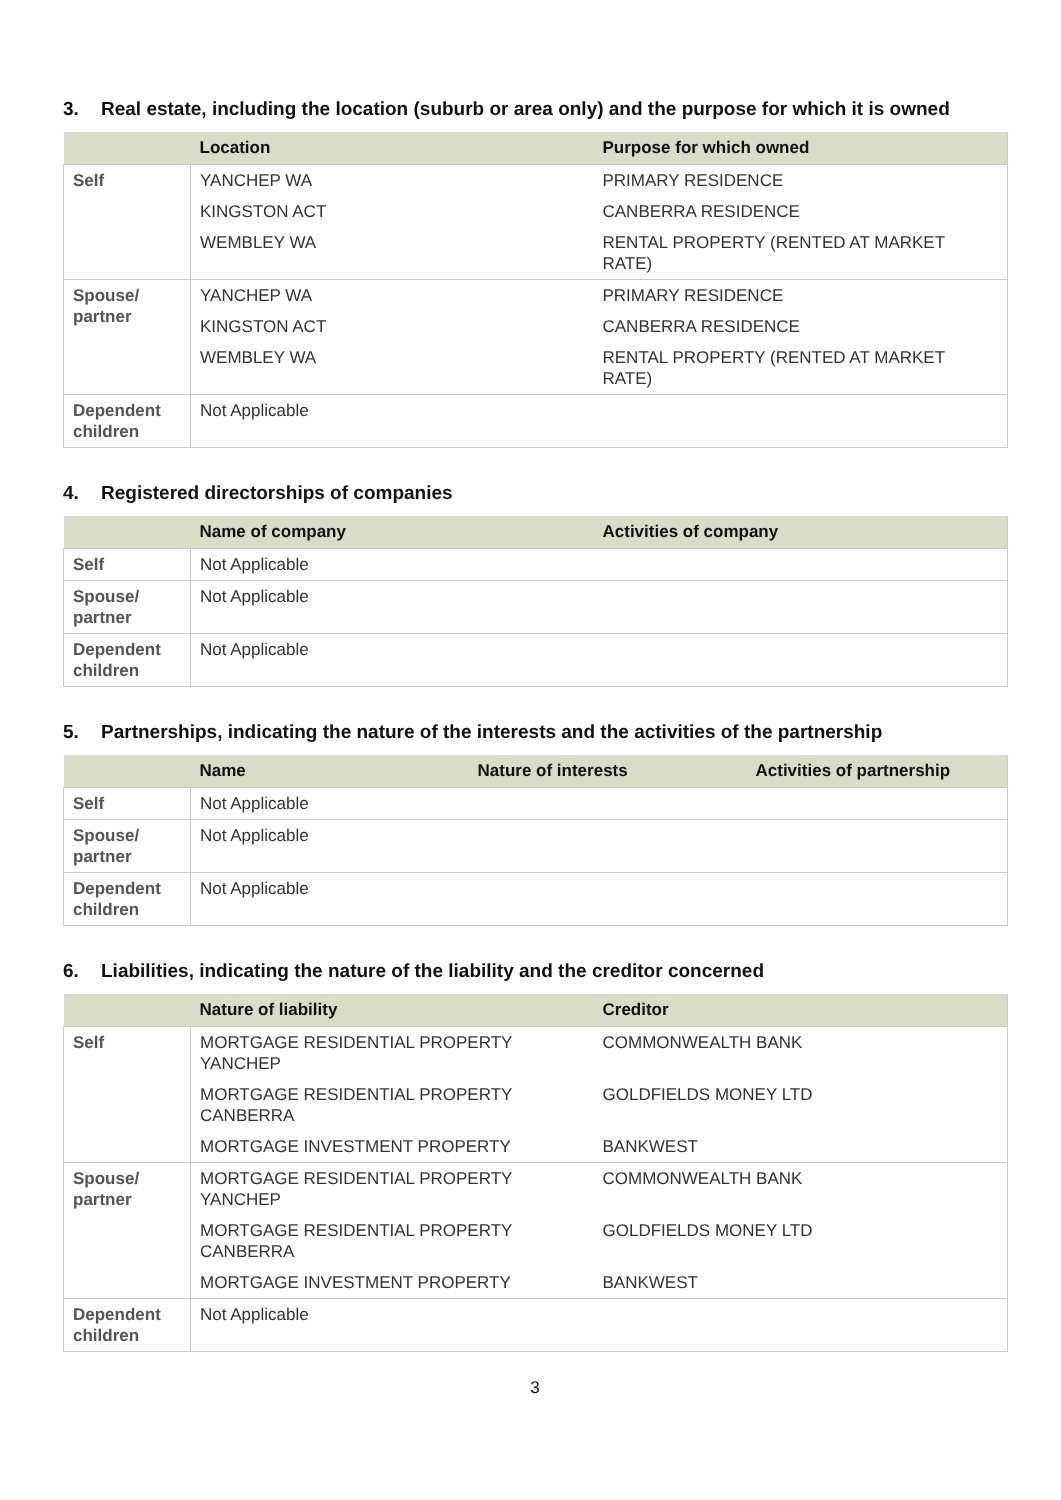3. Real estate, including the location (suburb or area only) and the purpose for which it is owned
| | Location | Purpose for which owned |
| --- | --- | --- |
| Self | YANCHEP WA | PRIMARY RESIDENCE |
| | KINGSTON ACT | CANBERRA RESIDENCE |
| | WEMBLEY WA | RENTAL PROPERTY (RENTED AT MARKET RATE) |
| Spouse/ partner | YANCHEP WA | PRIMARY RESIDENCE |
| | KINGSTON ACT | CANBERRA RESIDENCE |
| | WEMBLEY WA | RENTAL PROPERTY (RENTED AT MARKET RATE) |
| Dependent children | Not Applicable | |
4. Registered directorships of companies
| | Name of company | Activities of company |
| --- | --- | --- |
| Self | Not Applicable | |
| Spouse/ partner | Not Applicable | |
| Dependent children | Not Applicable | |
5. Partnerships, indicating the nature of the interests and the activities of the partnership
| | Name | Nature of interests | Activities of partnership |
| --- | --- | --- | --- |
| Self | Not Applicable | | |
| Spouse/ partner | Not Applicable | | |
| Dependent children | Not Applicable | | |
6. Liabilities, indicating the nature of the liability and the creditor concerned
| | Nature of liability | Creditor |
| --- | --- | --- |
| Self | MORTGAGE RESIDENTIAL PROPERTY YANCHEP | COMMONWEALTH BANK |
| | MORTGAGE RESIDENTIAL PROPERTY CANBERRA | GOLDFIELDS MONEY LTD |
| | MORTGAGE INVESTMENT PROPERTY | BANKWEST |
| Spouse/ partner | MORTGAGE RESIDENTIAL PROPERTY YANCHEP | COMMONWEALTH BANK |
| | MORTGAGE RESIDENTIAL PROPERTY CANBERRA | GOLDFIELDS MONEY LTD |
| | MORTGAGE INVESTMENT PROPERTY | BANKWEST |
| Dependent children | Not Applicable | |
3